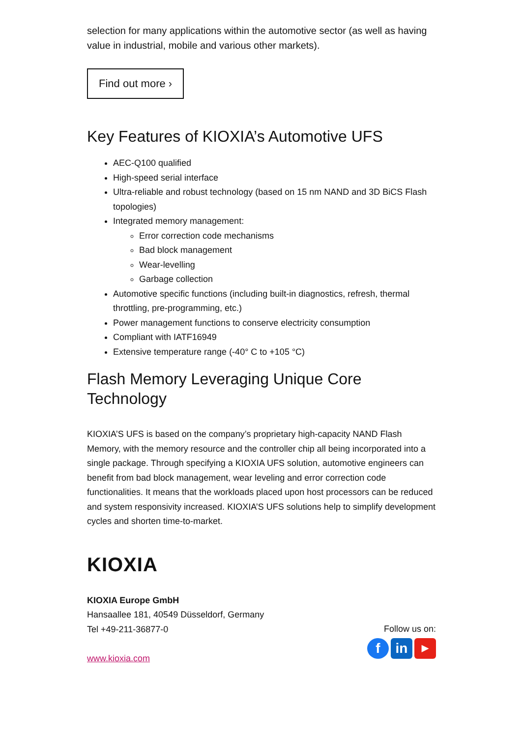selection for many applications within the automotive sector (as well as having value in industrial, mobile and various other markets).
Find out more ›
Key Features of KIOXIA’s Automotive UFS
AEC-Q100 qualified
High-speed serial interface
Ultra-reliable and robust technology (based on 15 nm NAND and 3D BiCS Flash topologies)
Integrated memory management:
Error correction code mechanisms
Bad block management
Wear-levelling
Garbage collection
Automotive specific functions (including built-in diagnostics, refresh, thermal throttling, pre-programming, etc.)
Power management functions to conserve electricity consumption
Compliant with IATF16949
Extensive temperature range (-40° C to +105 °C)
Flash Memory Leveraging Unique Core Technology
KIOXIA’S UFS is based on the company’s proprietary high-capacity NAND Flash Memory, with the memory resource and the controller chip all being incorporated into a single package. Through specifying a KIOXIA UFS solution, automotive engineers can benefit from bad block management, wear leveling and error correction code functionalities. It means that the workloads placed upon host processors can be reduced and system responsivity increased. KIOXIA’S UFS solutions help to simplify development cycles and shorten time-to-market.
KIOXIA
KIOXIA Europe GmbH
Hansaallee 181, 40549 Düsseldorf, Germany
Tel +49-211-36877-0
www.kioxia.com
Follow us on:
f in
▶